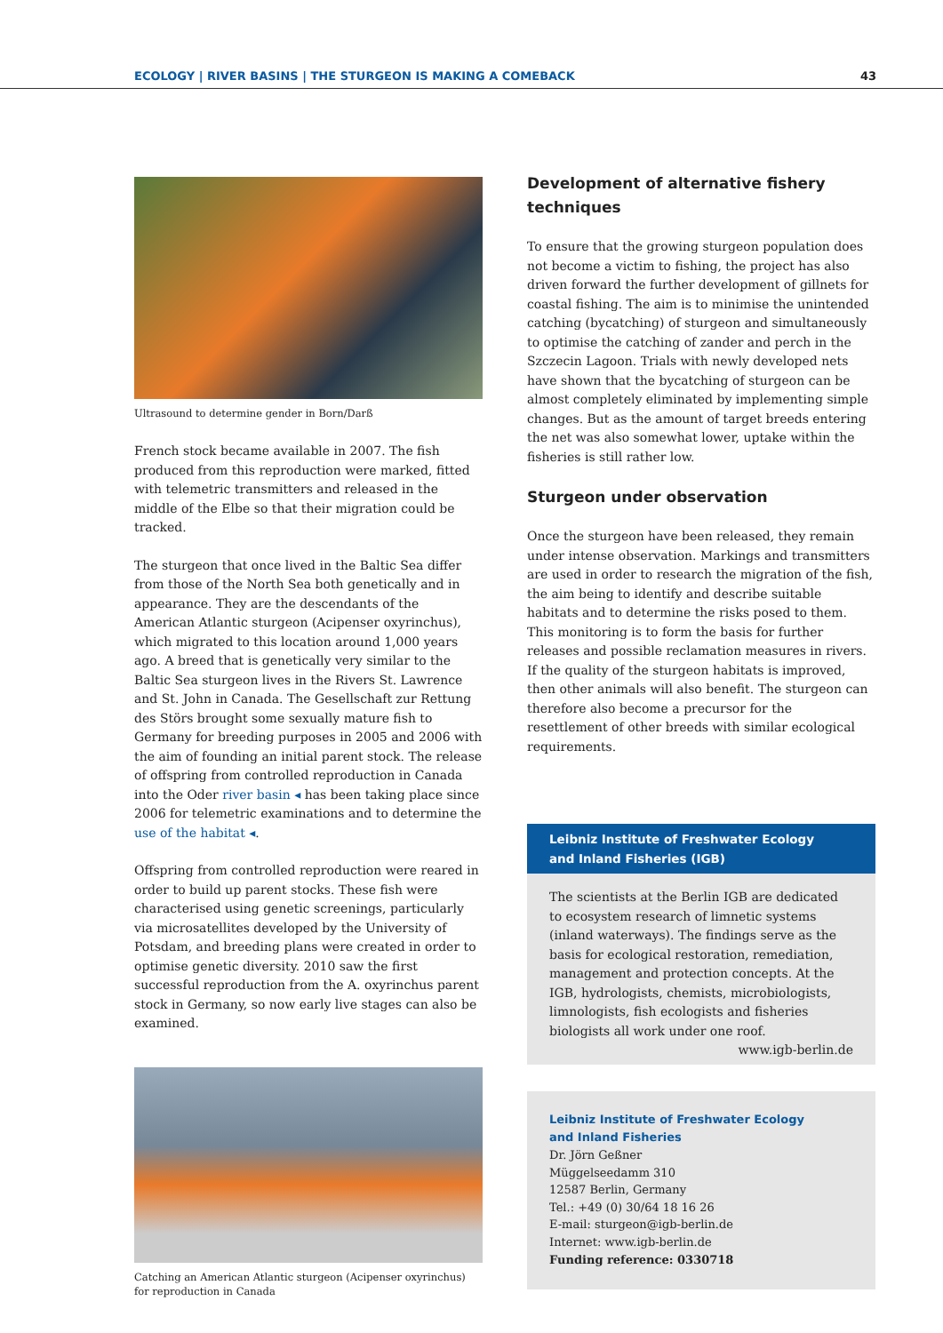ECOLOGY | RIVER BASINS | THE STURGEON IS MAKING A COMEBACK 43
Ultrasound to determine gender in Born/Darß
French stock became available in 2007. The fish produced from this reproduction were marked, fitted with telemetric transmitters and released in the middle of the Elbe so that their migration could be tracked.
The sturgeon that once lived in the Baltic Sea differ from those of the North Sea both genetically and in appearance. They are the descendants of the American Atlantic sturgeon (Acipenser oxyrinchus), which migrated to this location around 1,000 years ago. A breed that is genetically very similar to the Baltic Sea sturgeon lives in the Rivers St. Lawrence and St. John in Canada. The Gesellschaft zur Rettung des Störs brought some sexually mature fish to Germany for breeding purposes in 2005 and 2006 with the aim of founding an initial parent stock. The release of offspring from controlled reproduction in Canada into the Oder river basin ◂ has been taking place since 2006 for telemetric examinations and to determine the use of the habitat ◂.
Offspring from controlled reproduction were reared in order to build up parent stocks. These fish were characterised using genetic screenings, particularly via microsatellites developed by the University of Potsdam, and breeding plans were created in order to optimise genetic diversity. 2010 saw the first successful reproduction from the A. oxyrinchus parent stock in Germany, so now early live stages can also be examined.
Catching an American Atlantic sturgeon (Acipenser oxyrinchus) for reproduction in Canada
Development of alternative fishery techniques
To ensure that the growing sturgeon population does not become a victim to fishing, the project has also driven forward the further development of gillnets for coastal fishing. The aim is to minimise the unintended catching (bycatching) of sturgeon and simultaneously to optimise the catching of zander and perch in the Szczecin Lagoon. Trials with newly developed nets have shown that the bycatching of sturgeon can be almost completely eliminated by implementing simple changes. But as the amount of target breeds entering the net was also somewhat lower, uptake within the fisheries is still rather low.
Sturgeon under observation
Once the sturgeon have been released, they remain under intense observation. Markings and transmitters are used in order to research the migration of the fish, the aim being to identify and describe suitable habitats and to determine the risks posed to them. This monitoring is to form the basis for further releases and possible reclamation measures in rivers. If the quality of the sturgeon habitats is improved, then other animals will also benefit. The sturgeon can therefore also become a precursor for the resettlement of other breeds with similar ecological requirements.
Leibniz Institute of Freshwater Ecology
and Inland Fisheries (IGB)
The scientists at the Berlin IGB are dedicated to ecosystem research of limnetic systems (inland waterways). The findings serve as the basis for ecological restoration, remediation, management and protection concepts. At the IGB, hydrologists, chemists, microbiologists, limnologists, fish ecologists and fisheries biologists all work under one roof. www.igb-berlin.de
Leibniz Institute of Freshwater Ecology
and Inland Fisheries
Dr. Jörn Geßner
Müggelseedamm 310
12587 Berlin, Germany
Tel.: +49 (0) 30/64 18 16 26
E-mail: sturgeon@igb-berlin.de
Internet: www.igb-berlin.de
Funding reference: 0330718